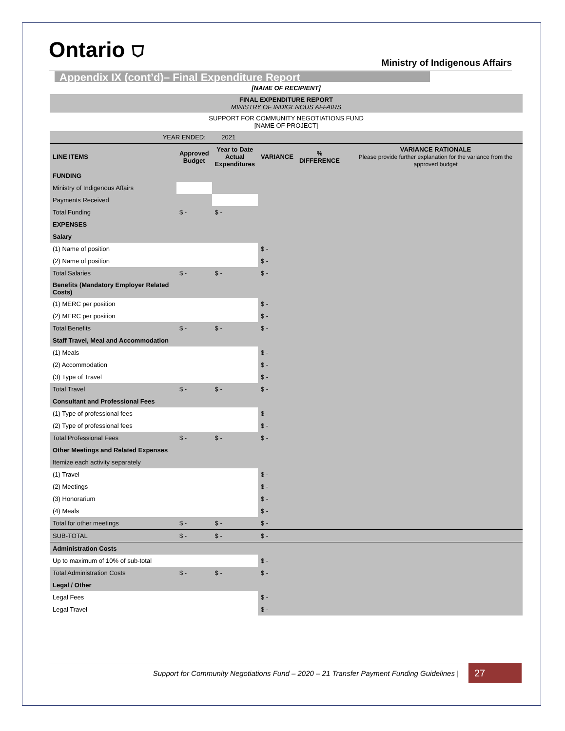Ontario ⛉ Ministry of Indigenous Affairs
Appendix IX (cont’d)– Final Expenditure Report
| [NAME OF RECIPIENT] | | | | | | |
| FINAL EXPENDITURE REPORT MINISTRY OF INDIGENOUS AFFAIRS | | | | | | |
| SUPPORT FOR COMMUNITY NEGOTIATIONS FUND [NAME OF PROJECT] | | | | | | |
| YEAR ENDED: 2021 | | | | | | |
| LINE ITEMS | Approved Budget | Year to Date Actual Expenditures | VARIANCE | % DIFFERENCE | | VARIANCE RATIONALE Please provide further explanation for the variance from the approved budget |
| FUNDING | | | | | | |
| Ministry of Indigenous Affairs | | | | | | |
| Payments Received | | | | | | |
| Total Funding | $ - | $ - | | | | |
| EXPENSES | | | | | | |
| Salary | | | | | | |
| (1) Name of position | | | $ - | | | |
| (2) Name of position | | | $ - | | | |
| Total Salaries | $ - | $ - | $ - | | | |
| Benefits (Mandatory Employer Related Costs) | | | | | | |
| (1) MERC per position | | | $ - | | | |
| (2) MERC per position | | | $ - | | | |
| Total Benefits | $ - | $ - | $ - | | | |
| Staff Travel, Meal and Accommodation | | | | | | |
| (1) Meals | | | $ - | | | |
| (2) Accommodation | | | $ - | | | |
| (3) Type of Travel | | | $ - | | | |
| Total Travel | $ - | $ - | $ - | | | |
| Consultant and Professional Fees | | | | | | |
| (1) Type of professional fees | | | $ - | | | |
| (2) Type of professional fees | | | $ - | | | |
| Total Professional Fees | $ - | $ - | $ - | | | |
| Other Meetings and Related Expenses | | | | | | |
| Itemize each activity separately | | | | | | |
| (1) Travel | | | $ - | | | |
| (2) Meetings | | | $ - | | | |
| (3) Honorarium | | | $ - | | | |
| (4) Meals | | | $ - | | | |
| Total for other meetings | $ - | $ - | $ - | | | |
| SUB-TOTAL | $ - | $ - | $ - | | | |
| Administration Costs | | | | | | |
| Up to maximum of 10% of sub-total | | | $ - | | | |
| Total Administration Costs | $ - | $ - | $ - | | | |
| Legal / Other | | | | | | |
| Legal Fees | | | $ - | | | |
| Legal Travel | | | $ - | | | |
Support for Community Negotiations Fund – 2020 – 21 Transfer Payment Funding Guidelines | 27